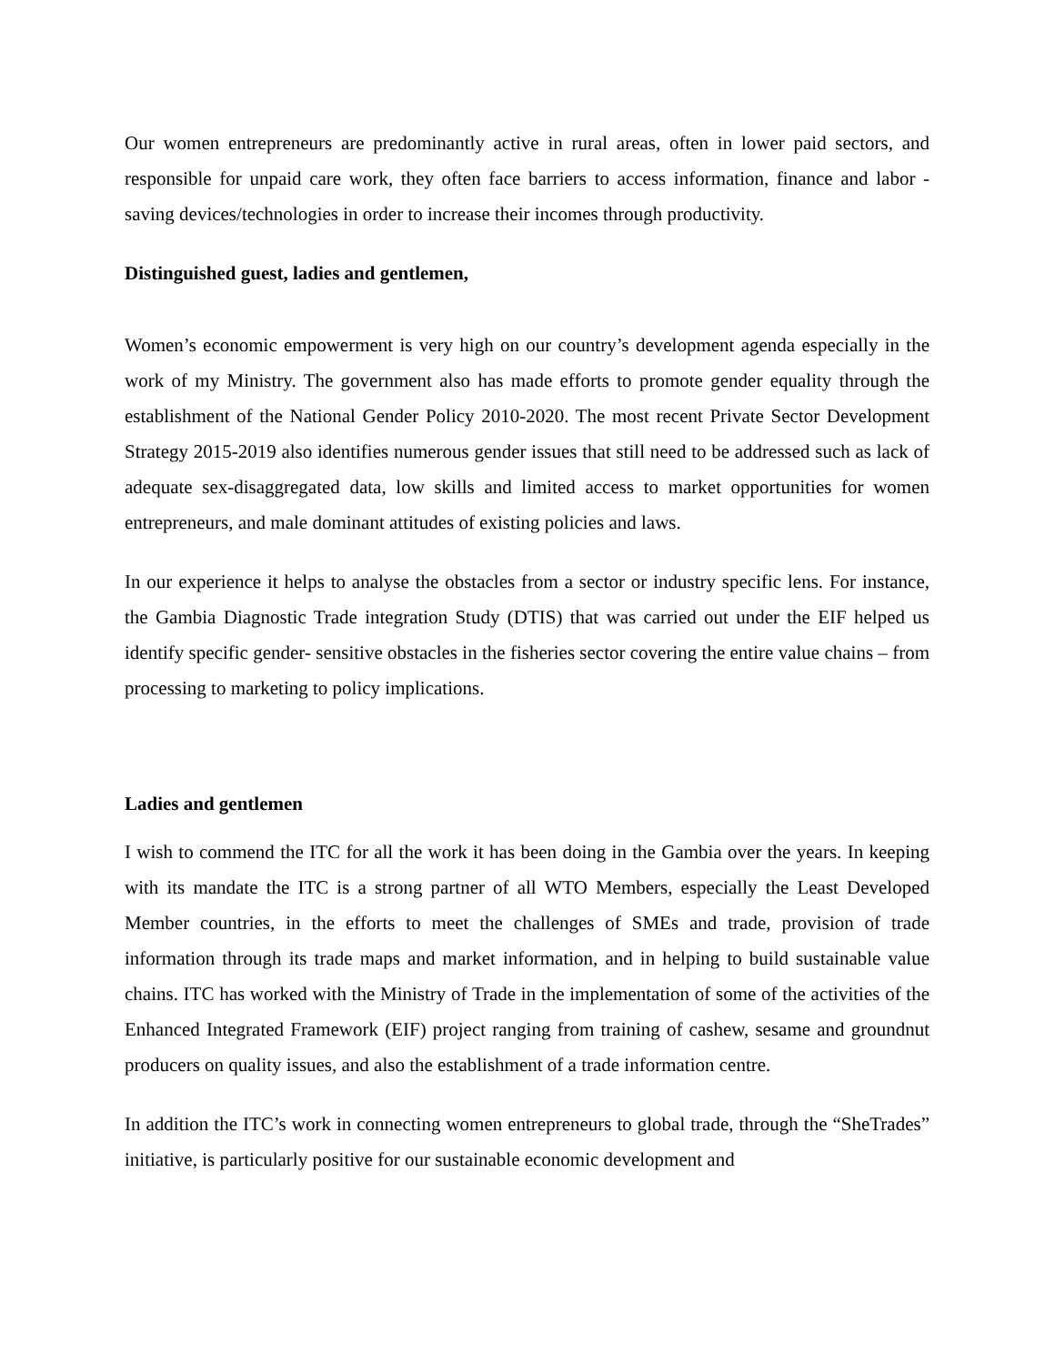Our women entrepreneurs are predominantly active in rural areas, often in lower paid sectors, and responsible for unpaid care work, they often face barriers to access information, finance and labor - saving devices/technologies in order to increase their incomes through productivity.
Distinguished guest, ladies and gentlemen,
Women’s economic empowerment is very high on our country’s development agenda especially in the work of my Ministry. The government also has made efforts to promote gender equality through the establishment of the National Gender Policy 2010-2020. The most recent Private Sector Development Strategy 2015-2019 also identifies numerous gender issues that still need to be addressed such as lack of adequate sex-disaggregated data, low skills and limited access to market opportunities for women entrepreneurs, and male dominant attitudes of existing policies and laws.
In our experience it helps to analyse the obstacles from a sector or industry specific lens. For instance, the Gambia Diagnostic Trade integration Study (DTIS) that was carried out under the EIF helped us identify specific gender- sensitive obstacles in the fisheries sector covering the entire value chains – from processing to marketing to policy implications.
Ladies and gentlemen
I wish to commend the ITC for all the work it has been doing in the Gambia over the years. In keeping with its mandate the ITC is a strong partner of all WTO Members, especially the Least Developed Member countries, in the efforts to meet the challenges of SMEs and trade, provision of trade information through its trade maps and market information, and in helping to build sustainable value chains. ITC has worked with the Ministry of Trade in the implementation of some of the activities of the Enhanced Integrated Framework (EIF) project ranging from training of cashew, sesame and groundnut producers on quality issues, and also the establishment of a trade information centre.
In addition the ITC’s work in connecting women entrepreneurs to global trade, through the “SheTrades” initiative, is particularly positive for our sustainable economic development and